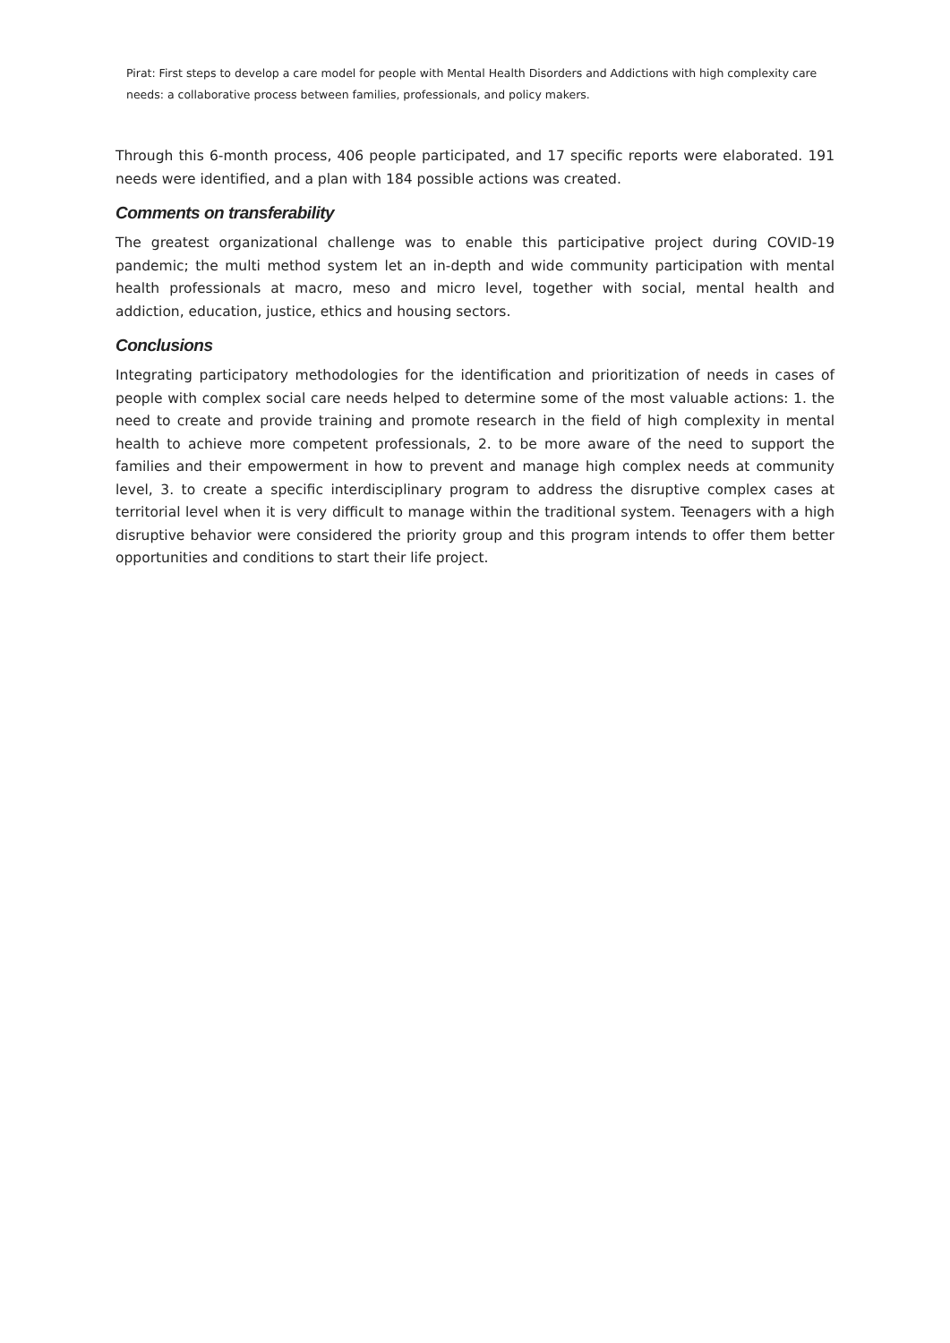Pirat: First steps to develop a care model for people with Mental Health Disorders and Addictions with high complexity care needs: a collaborative process between families, professionals, and policy makers.
Through this 6-month process, 406 people participated, and 17 specific reports were elaborated. 191 needs were identified, and a plan with 184 possible actions was created.
Comments on transferability
The greatest organizational challenge was to enable this participative project during COVID-19 pandemic; the multi method system let an in-depth and wide community participation with mental health professionals at macro, meso and micro level, together with social, mental health and addiction, education, justice, ethics and housing sectors.
Conclusions
Integrating participatory methodologies for the identification and prioritization of needs in cases of people with complex social care needs helped to determine some of the most valuable actions: 1. the need to create and provide training and promote research in the field of high complexity in mental health to achieve more competent professionals, 2. to be more aware of the need to support the families and their empowerment in how to prevent and manage high complex needs at community level, 3. to create a specific interdisciplinary program to address the disruptive complex cases at territorial level when it is very difficult to manage within the traditional system. Teenagers with a high disruptive behavior were considered the priority group and this program intends to offer them better opportunities and conditions to start their life project.